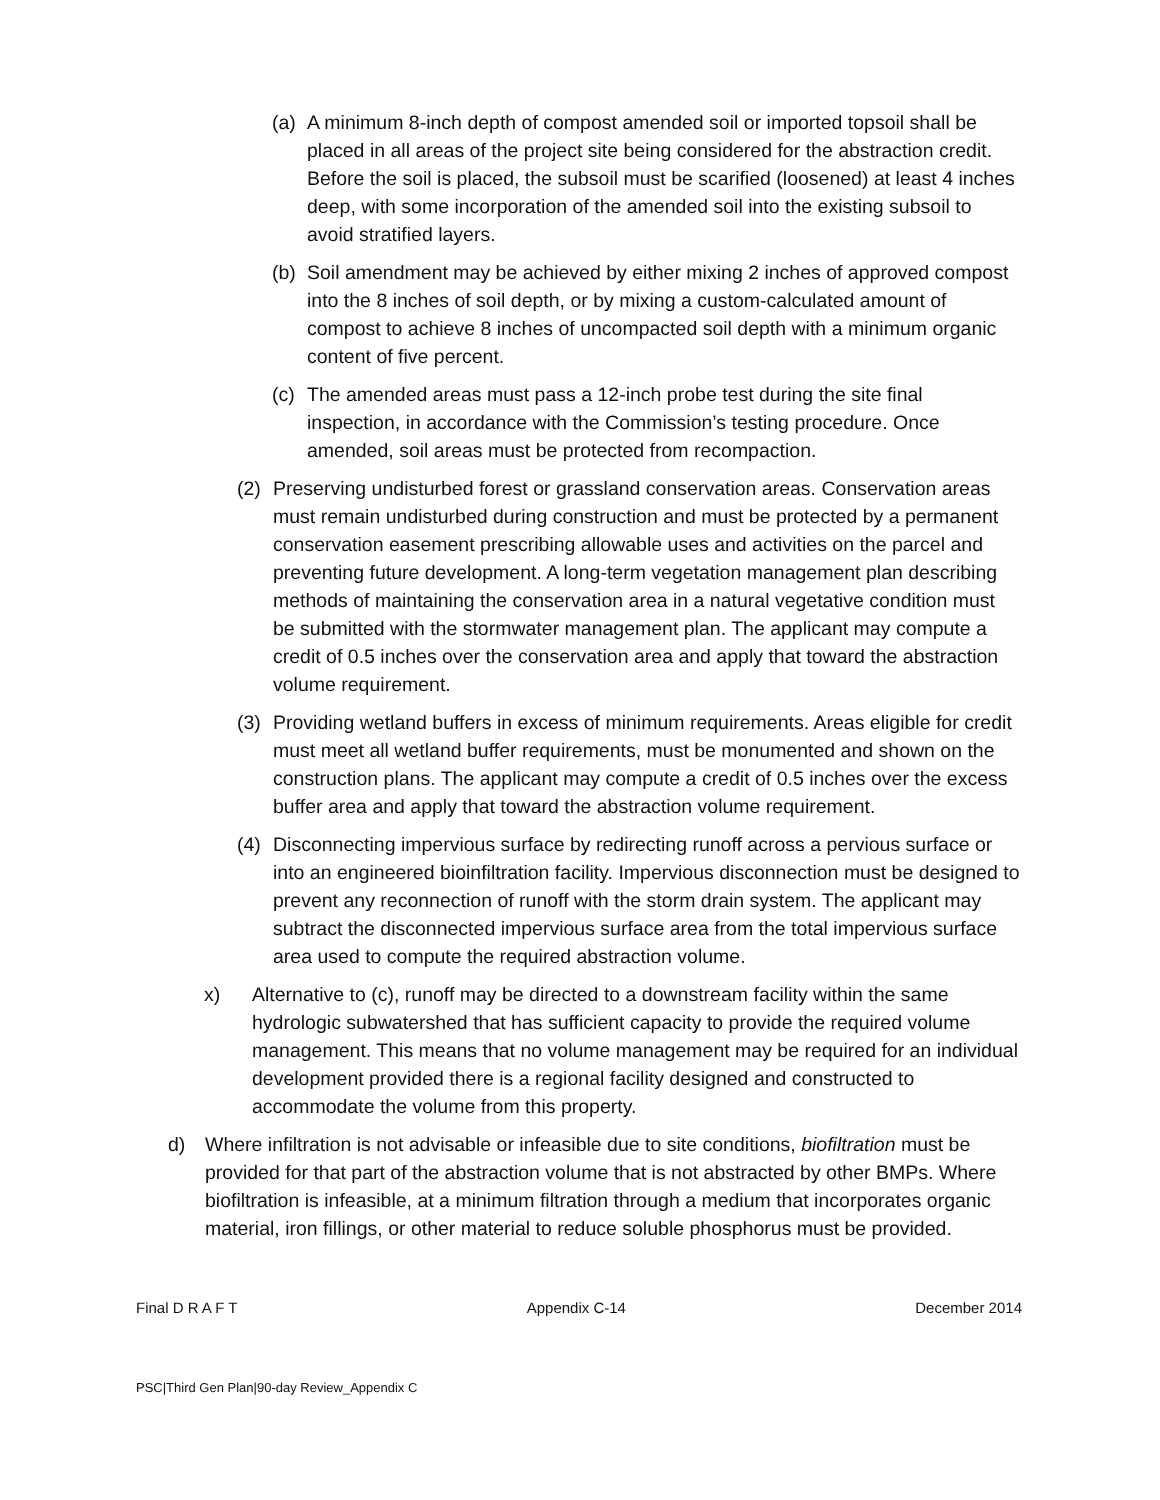(a) A minimum 8-inch depth of compost amended soil or imported topsoil shall be placed in all areas of the project site being considered for the abstraction credit. Before the soil is placed, the subsoil must be scarified (loosened) at least 4 inches deep, with some incorporation of the amended soil into the existing subsoil to avoid stratified layers.
(b) Soil amendment may be achieved by either mixing 2 inches of approved compost into the 8 inches of soil depth, or by mixing a custom-calculated amount of compost to achieve 8 inches of uncompacted soil depth with a minimum organic content of five percent.
(c) The amended areas must pass a 12-inch probe test during the site final inspection, in accordance with the Commission’s testing procedure. Once amended, soil areas must be protected from recompaction.
(2) Preserving undisturbed forest or grassland conservation areas. Conservation areas must remain undisturbed during construction and must be protected by a permanent conservation easement prescribing allowable uses and activities on the parcel and preventing future development. A long-term vegetation management plan describing methods of maintaining the conservation area in a natural vegetative condition must be submitted with the stormwater management plan. The applicant may compute a credit of 0.5 inches over the conservation area and apply that toward the abstraction volume requirement.
(3) Providing wetland buffers in excess of minimum requirements. Areas eligible for credit must meet all wetland buffer requirements, must be monumented and shown on the construction plans. The applicant may compute a credit of 0.5 inches over the excess buffer area and apply that toward the abstraction volume requirement.
(4) Disconnecting impervious surface by redirecting runoff across a pervious surface or into an engineered bioinfiltration facility. Impervious disconnection must be designed to prevent any reconnection of runoff with the storm drain system. The applicant may subtract the disconnected impervious surface area from the total impervious surface area used to compute the required abstraction volume.
x) Alternative to (c), runoff may be directed to a downstream facility within the same hydrologic subwatershed that has sufficient capacity to provide the required volume management. This means that no volume management may be required for an individual development provided there is a regional facility designed and constructed to accommodate the volume from this property.
d) Where infiltration is not advisable or infeasible due to site conditions, biofiltration must be provided for that part of the abstraction volume that is not abstracted by other BMPs. Where biofiltration is infeasible, at a minimum filtration through a medium that incorporates organic material, iron fillings, or other material to reduce soluble phosphorus must be provided.
Final D R A F T Appendix C-14 December 2014
PSC|Third Gen Plan|90-day Review_Appendix C